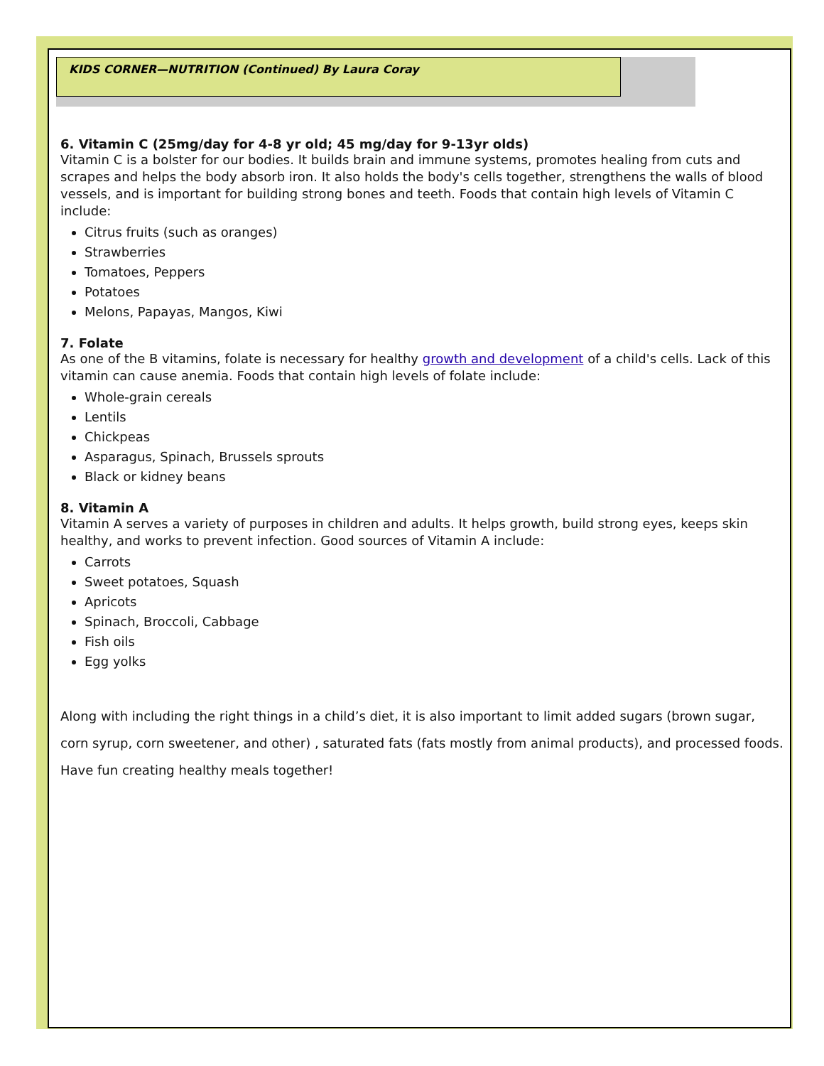KIDS CORNER—NUTRITION (Continued) By Laura Coray
6. Vitamin C (25mg/day for 4-8 yr old; 45 mg/day for 9-13yr olds)
Vitamin C is a bolster for our bodies. It builds brain and immune systems, promotes healing from cuts and scrapes and helps the body absorb iron. It also holds the body's cells together, strengthens the walls of blood vessels, and is important for building strong bones and teeth. Foods that contain high levels of Vitamin C include:
Citrus fruits (such as oranges)
Strawberries
Tomatoes, Peppers
Potatoes
Melons, Papayas, Mangos, Kiwi
7. Folate
As one of the B vitamins, folate is necessary for healthy growth and development of a child's cells. Lack of this vitamin can cause anemia. Foods that contain high levels of folate include:
Whole-grain cereals
Lentils
Chickpeas
Asparagus, Spinach, Brussels sprouts
Black or kidney beans
8. Vitamin A
Vitamin A serves a variety of purposes in children and adults. It helps growth, build strong eyes, keeps skin healthy, and works to prevent infection. Good sources of Vitamin A include:
Carrots
Sweet potatoes, Squash
Apricots
Spinach, Broccoli, Cabbage
Fish oils
Egg yolks
Along with including the right things in a child’s diet, it is also important to limit added sugars (brown sugar, corn syrup, corn sweetener, and other) , saturated fats (fats mostly from animal products), and processed foods. Have fun creating healthy meals together!